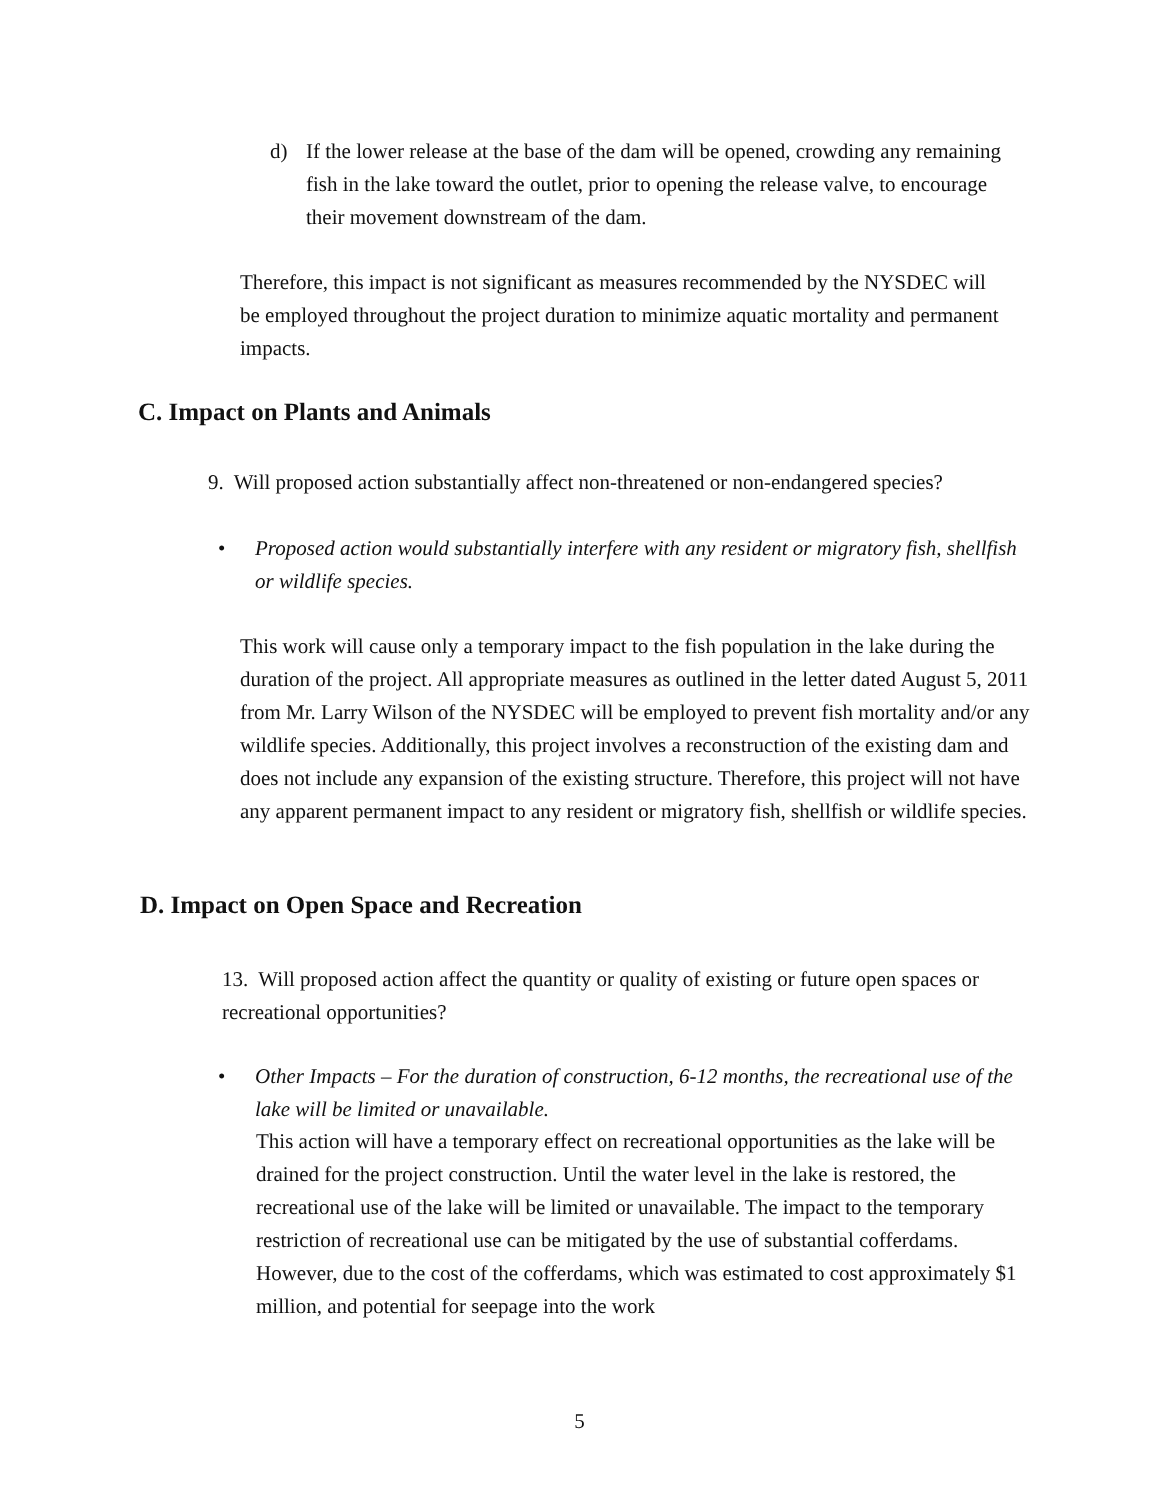d) If the lower release at the base of the dam will be opened, crowding any remaining fish in the lake toward the outlet, prior to opening the release valve, to encourage their movement downstream of the dam.
Therefore, this impact is not significant as measures recommended by the NYSDEC will be employed throughout the project duration to minimize aquatic mortality and permanent impacts.
C. Impact on Plants and Animals
9. Will proposed action substantially affect non-threatened or non-endangered species?
• Proposed action would substantially interfere with any resident or migratory fish, shellfish or wildlife species.
This work will cause only a temporary impact to the fish population in the lake during the duration of the project. All appropriate measures as outlined in the letter dated August 5, 2011 from Mr. Larry Wilson of the NYSDEC will be employed to prevent fish mortality and/or any wildlife species. Additionally, this project involves a reconstruction of the existing dam and does not include any expansion of the existing structure. Therefore, this project will not have any apparent permanent impact to any resident or migratory fish, shellfish or wildlife species.
D. Impact on Open Space and Recreation
13. Will proposed action affect the quantity or quality of existing or future open spaces or recreational opportunities?
• Other Impacts – For the duration of construction, 6-12 months, the recreational use of the lake will be limited or unavailable.
This action will have a temporary effect on recreational opportunities as the lake will be drained for the project construction. Until the water level in the lake is restored, the recreational use of the lake will be limited or unavailable. The impact to the temporary restriction of recreational use can be mitigated by the use of substantial cofferdams. However, due to the cost of the cofferdams, which was estimated to cost approximately $1 million, and potential for seepage into the work
5